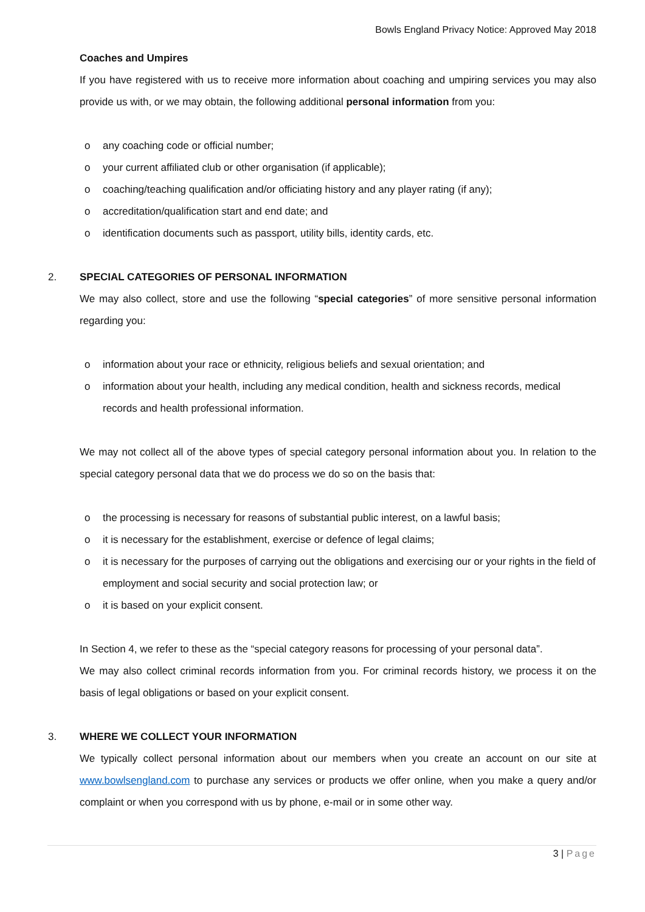Bowls England Privacy Notice: Approved May 2018
Coaches and Umpires
If you have registered with us to receive more information about coaching and umpiring services you may also provide us with, or we may obtain, the following additional personal information from you:
o any coaching code or official number;
o your current affiliated club or other organisation (if applicable);
o coaching/teaching qualification and/or officiating history and any player rating (if any);
o accreditation/qualification start and end date; and
o identification documents such as passport, utility bills, identity cards, etc.
2. SPECIAL CATEGORIES OF PERSONAL INFORMATION
We may also collect, store and use the following “special categories” of more sensitive personal information regarding you:
o information about your race or ethnicity, religious beliefs and sexual orientation; and
o information about your health, including any medical condition, health and sickness records, medical records and health professional information.
We may not collect all of the above types of special category personal information about you. In relation to the special category personal data that we do process we do so on the basis that:
o the processing is necessary for reasons of substantial public interest, on a lawful basis;
o it is necessary for the establishment, exercise or defence of legal claims;
o it is necessary for the purposes of carrying out the obligations and exercising our or your rights in the field of employment and social security and social protection law; or
o it is based on your explicit consent.
In Section 4, we refer to these as the “special category reasons for processing of your personal data”.
We may also collect criminal records information from you. For criminal records history, we process it on the basis of legal obligations or based on your explicit consent.
3. WHERE WE COLLECT YOUR INFORMATION
We typically collect personal information about our members when you create an account on our site at www.bowlsengland.com to purchase any services or products we offer online, when you make a query and/or complaint or when you correspond with us by phone, e-mail or in some other way.
3 | Page